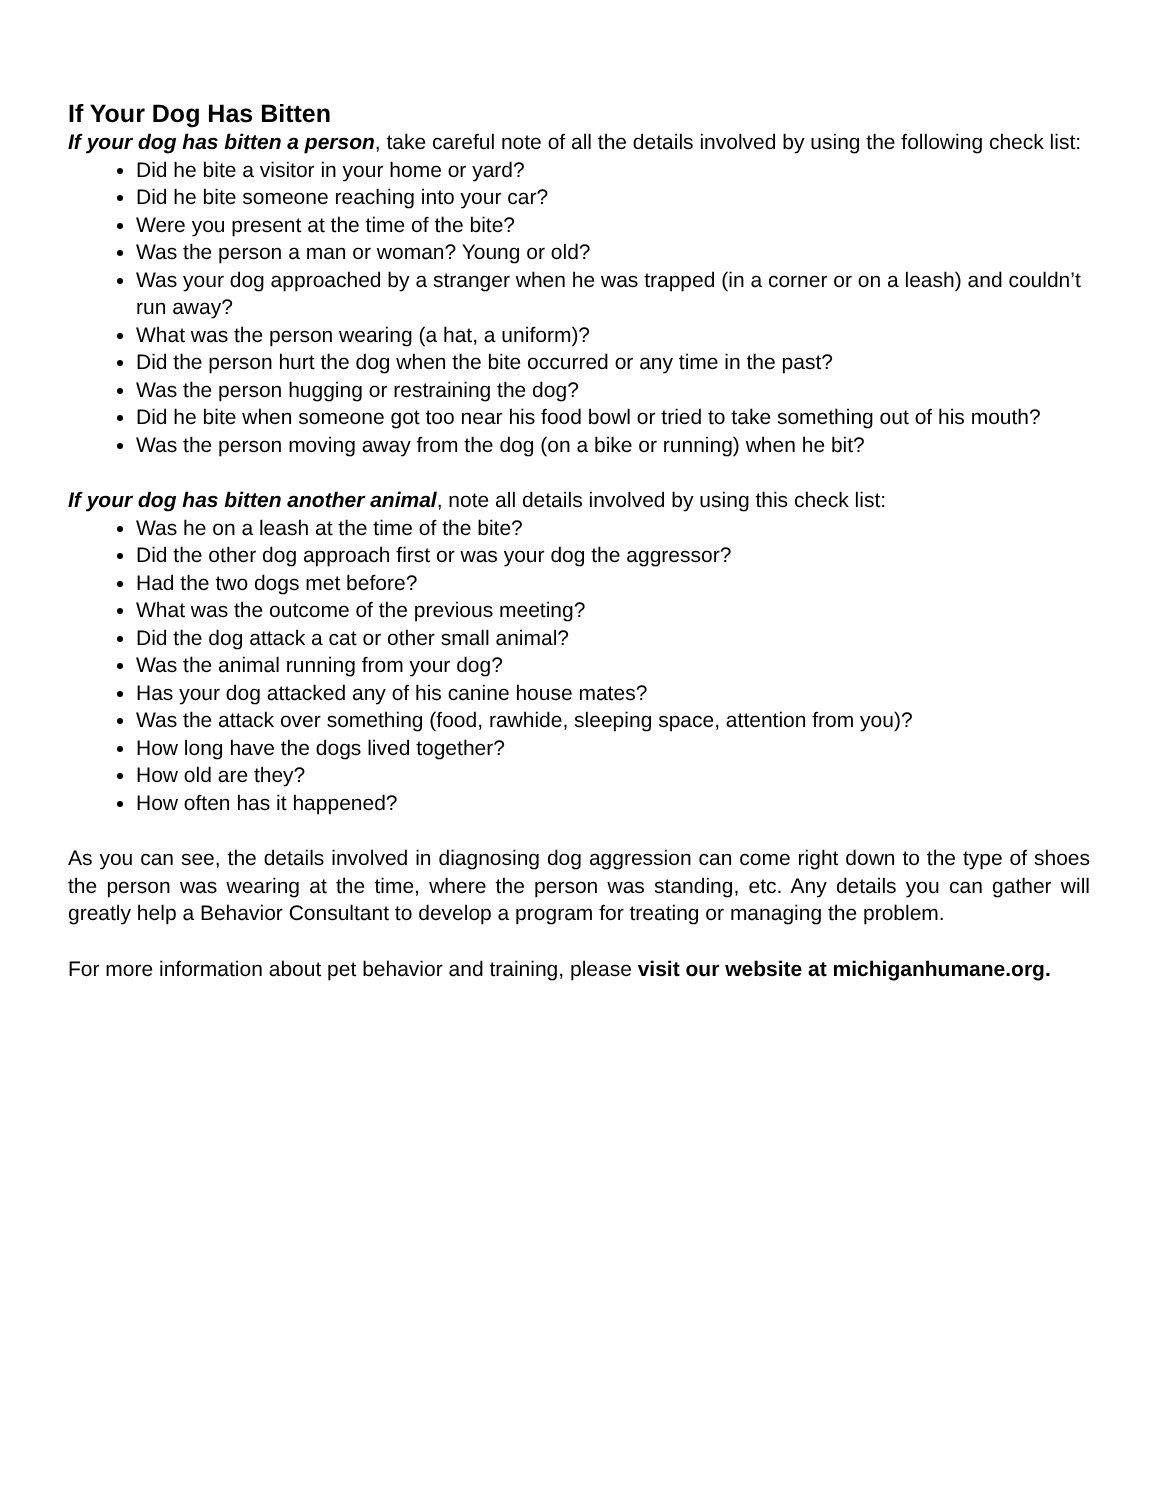If Your Dog Has Bitten
If your dog has bitten a person, take careful note of all the details involved by using the following check list:
Did he bite a visitor in your home or yard?
Did he bite someone reaching into your car?
Were you present at the time of the bite?
Was the person a man or woman? Young or old?
Was your dog approached by a stranger when he was trapped (in a corner or on a leash) and couldn’t run away?
What was the person wearing (a hat, a uniform)?
Did the person hurt the dog when the bite occurred or any time in the past?
Was the person hugging or restraining the dog?
Did he bite when someone got too near his food bowl or tried to take something out of his mouth?
Was the person moving away from the dog (on a bike or running) when he bit?
If your dog has bitten another animal, note all details involved by using this check list:
Was he on a leash at the time of the bite?
Did the other dog approach first or was your dog the aggressor?
Had the two dogs met before?
What was the outcome of the previous meeting?
Did the dog attack a cat or other small animal?
Was the animal running from your dog?
Has your dog attacked any of his canine house mates?
Was the attack over something (food, rawhide, sleeping space, attention from you)?
How long have the dogs lived together?
How old are they?
How often has it happened?
As you can see, the details involved in diagnosing dog aggression can come right down to the type of shoes the person was wearing at the time, where the person was standing, etc. Any details you can gather will greatly help a Behavior Consultant to develop a program for treating or managing the problem.
For more information about pet behavior and training, please visit our website at michiganhumane.org.